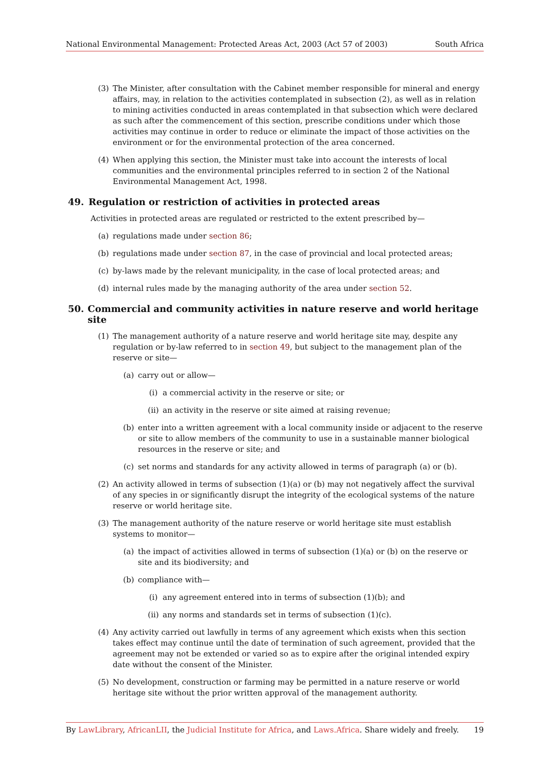National Environmental Management: Protected Areas Act, 2003 (Act 57 of 2003) South Africa
(3) The Minister, after consultation with the Cabinet member responsible for mineral and energy affairs, may, in relation to the activities contemplated in subsection (2), as well as in relation to mining activities conducted in areas contemplated in that subsection which were declared as such after the commencement of this section, prescribe conditions under which those activities may continue in order to reduce or eliminate the impact of those activities on the environment or for the environmental protection of the area concerned.
(4) When applying this section, the Minister must take into account the interests of local communities and the environmental principles referred to in section 2 of the National Environmental Management Act, 1998.
49. Regulation or restriction of activities in protected areas
Activities in protected areas are regulated or restricted to the extent prescribed by—
(a) regulations made under section 86;
(b) regulations made under section 87, in the case of provincial and local protected areas;
(c) by-laws made by the relevant municipality, in the case of local protected areas; and
(d) internal rules made by the managing authority of the area under section 52.
50. Commercial and community activities in nature reserve and world heritage site
(1) The management authority of a nature reserve and world heritage site may, despite any regulation or by-law referred to in section 49, but subject to the management plan of the reserve or site—
(a) carry out or allow—
(i) a commercial activity in the reserve or site; or
(ii) an activity in the reserve or site aimed at raising revenue;
(b) enter into a written agreement with a local community inside or adjacent to the reserve or site to allow members of the community to use in a sustainable manner biological resources in the reserve or site; and
(c) set norms and standards for any activity allowed in terms of paragraph (a) or (b).
(2) An activity allowed in terms of subsection (1)(a) or (b) may not negatively affect the survival of any species in or significantly disrupt the integrity of the ecological systems of the nature reserve or world heritage site.
(3) The management authority of the nature reserve or world heritage site must establish systems to monitor—
(a) the impact of activities allowed in terms of subsection (1)(a) or (b) on the reserve or site and its biodiversity; and
(b) compliance with—
(i) any agreement entered into in terms of subsection (1)(b); and
(ii) any norms and standards set in terms of subsection (1)(c).
(4) Any activity carried out lawfully in terms of any agreement which exists when this section takes effect may continue until the date of termination of such agreement, provided that the agreement may not be extended or varied so as to expire after the original intended expiry date without the consent of the Minister.
(5) No development, construction or farming may be permitted in a nature reserve or world heritage site without the prior written approval of the management authority.
By LawLibrary, AfricanLII, the Judicial Institute for Africa, and Laws.Africa. Share widely and freely. 19